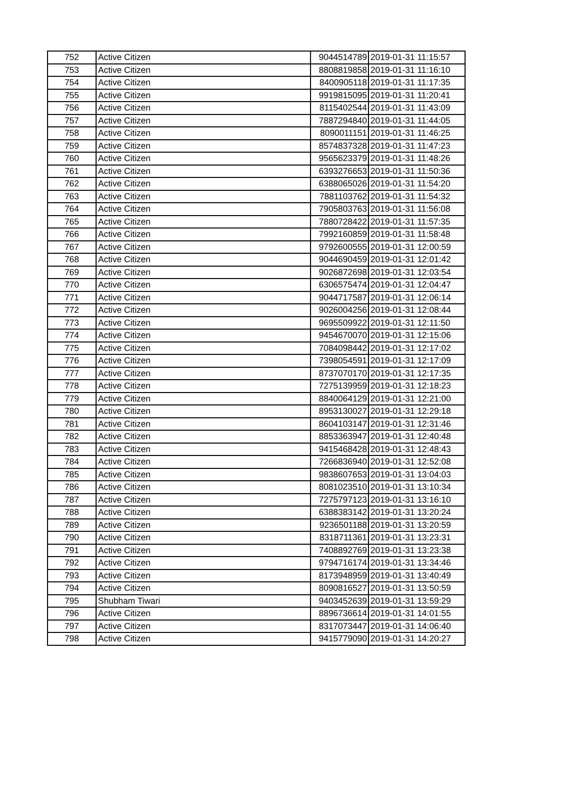| 752 | Active Citizen | 9044514789 | 2019-01-31 11:15:57 |
| 753 | Active Citizen | 8808819858 | 2019-01-31 11:16:10 |
| 754 | Active Citizen | 8400905118 | 2019-01-31 11:17:35 |
| 755 | Active Citizen | 9919815095 | 2019-01-31 11:20:41 |
| 756 | Active Citizen | 8115402544 | 2019-01-31 11:43:09 |
| 757 | Active Citizen | 7887294840 | 2019-01-31 11:44:05 |
| 758 | Active Citizen | 8090011151 | 2019-01-31 11:46:25 |
| 759 | Active Citizen | 8574837328 | 2019-01-31 11:47:23 |
| 760 | Active Citizen | 9565623379 | 2019-01-31 11:48:26 |
| 761 | Active Citizen | 6393276653 | 2019-01-31 11:50:36 |
| 762 | Active Citizen | 6388065026 | 2019-01-31 11:54:20 |
| 763 | Active Citizen | 7881103762 | 2019-01-31 11:54:32 |
| 764 | Active Citizen | 7905803763 | 2019-01-31 11:56:08 |
| 765 | Active Citizen | 7880728422 | 2019-01-31 11:57:35 |
| 766 | Active Citizen | 7992160859 | 2019-01-31 11:58:48 |
| 767 | Active Citizen | 9792600555 | 2019-01-31 12:00:59 |
| 768 | Active Citizen | 9044690459 | 2019-01-31 12:01:42 |
| 769 | Active Citizen | 9026872698 | 2019-01-31 12:03:54 |
| 770 | Active Citizen | 6306575474 | 2019-01-31 12:04:47 |
| 771 | Active Citizen | 9044717587 | 2019-01-31 12:06:14 |
| 772 | Active Citizen | 9026004256 | 2019-01-31 12:08:44 |
| 773 | Active Citizen | 9695509922 | 2019-01-31 12:11:50 |
| 774 | Active Citizen | 9454670070 | 2019-01-31 12:15:06 |
| 775 | Active Citizen | 7084098442 | 2019-01-31 12:17:02 |
| 776 | Active Citizen | 7398054591 | 2019-01-31 12:17:09 |
| 777 | Active Citizen | 8737070170 | 2019-01-31 12:17:35 |
| 778 | Active Citizen | 7275139959 | 2019-01-31 12:18:23 |
| 779 | Active Citizen | 8840064129 | 2019-01-31 12:21:00 |
| 780 | Active Citizen | 8953130027 | 2019-01-31 12:29:18 |
| 781 | Active Citizen | 8604103147 | 2019-01-31 12:31:46 |
| 782 | Active Citizen | 8853363947 | 2019-01-31 12:40:48 |
| 783 | Active Citizen | 9415468428 | 2019-01-31 12:48:43 |
| 784 | Active Citizen | 7266836940 | 2019-01-31 12:52:08 |
| 785 | Active Citizen | 9838607653 | 2019-01-31 13:04:03 |
| 786 | Active Citizen | 8081023510 | 2019-01-31 13:10:34 |
| 787 | Active Citizen | 7275797123 | 2019-01-31 13:16:10 |
| 788 | Active Citizen | 6388383142 | 2019-01-31 13:20:24 |
| 789 | Active Citizen | 9236501188 | 2019-01-31 13:20:59 |
| 790 | Active Citizen | 8318711361 | 2019-01-31 13:23:31 |
| 791 | Active Citizen | 7408892769 | 2019-01-31 13:23:38 |
| 792 | Active Citizen | 9794716174 | 2019-01-31 13:34:46 |
| 793 | Active Citizen | 8173948959 | 2019-01-31 13:40:49 |
| 794 | Active Citizen | 8090816527 | 2019-01-31 13:50:59 |
| 795 | Shubham Tiwari | 9403452639 | 2019-01-31 13:59:29 |
| 796 | Active Citizen | 8896736614 | 2019-01-31 14:01:55 |
| 797 | Active Citizen | 8317073447 | 2019-01-31 14:06:40 |
| 798 | Active Citizen | 9415779090 | 2019-01-31 14:20:27 |